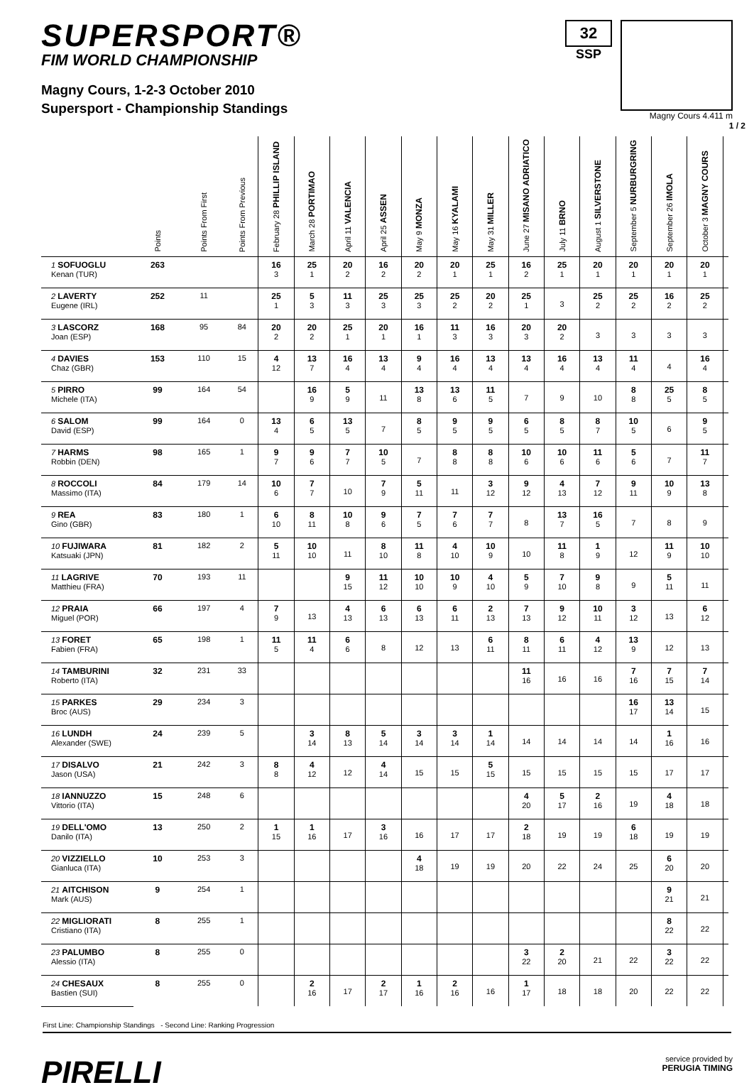SUPERSPORT®
FIM WORLD CHAMPIONSHIP
Magny Cours, 1-2-3 October 2010
Supersport - Championship Standings
32
SSP
Magny Cours 4.411 m
1 / 2
| | Points | Points From First | Points From Previous | February 28 PHILLIP ISLAND | March 28 PORTIMAO | April 11 VALENCIA | April 25 ASSEN | May 9 MONZA | May 16 KYALAMI | May 31 MILLER | June 27 MISANO ADRIATICO | July 11 BRNO | August 1 SILVERSTONE | September 5 NURBURGRING | September 26 IMOLA | October 3 MAGNY COURS | |
| --- | --- | --- | --- | --- | --- | --- | --- | --- | --- | --- | --- | --- | --- | --- | --- | --- | --- |
| 1 SOFUOGLU Kenan (TUR) | 263 | | | 16 3 | 25 1 | 20 2 | 16 2 | 20 2 | 20 1 | 25 1 | 16 2 | 25 1 | 20 1 | 20 1 | 20 1 | 20 1 | |
| 2 LAVERTY Eugene (IRL) | 252 | 11 | | 25 1 | 5 3 | 11 3 | 25 3 | 25 3 | 25 2 | 20 2 | 25 1 | 3 | 25 2 | 25 2 | 16 2 | 25 2 | |
| 3 LASCORZ Joan (ESP) | 168 | 95 | 84 | 20 2 | 20 2 | 25 1 | 20 1 | 16 1 | 11 3 | 16 3 | 20 3 | 20 2 | 3 | 3 | 3 | 3 | |
| 4 DAVIES Chaz (GBR) | 153 | 110 | 15 | 4 12 | 13 7 | 16 4 | 13 4 | 9 4 | 16 4 | 13 4 | 13 4 | 16 4 | 13 4 | 11 4 | 4 | 16 4 | |
| 5 PIRRO Michele (ITA) | 99 | 164 | 54 | | 16 9 | 5 9 | 11 | 13 8 | 13 6 | 11 5 | 7 | 9 | 10 | 8 8 | 25 5 | 8 5 | |
| 6 SALOM David (ESP) | 99 | 164 | 0 | 13 4 | 6 5 | 13 5 | 7 | 8 5 | 9 5 | 9 5 | 6 5 | 8 5 | 8 7 | 10 5 | 6 | 9 5 | |
| 7 HARMS Robbin (DEN) | 98 | 165 | 1 | 9 7 | 9 6 | 7 7 | 10 5 | 7 | 8 8 | 8 8 | 10 6 | 10 6 | 11 6 | 5 6 | 7 | 11 7 | |
| 8 ROCCOLI Massimo (ITA) | 84 | 179 | 14 | 10 6 | 7 7 | 10 | 7 9 | 5 11 | 11 | 3 12 | 9 12 | 4 13 | 7 12 | 9 11 | 10 9 | 13 8 | |
| 9 REA Gino (GBR) | 83 | 180 | 1 | 6 10 | 8 11 | 10 8 | 9 6 | 7 5 | 7 6 | 7 7 | 8 | 13 7 | 16 5 | 7 | 8 | 9 | |
| 10 FUJIWARA Katsuaki (JPN) | 81 | 182 | 2 | 5 11 | 10 10 | 11 | 8 10 | 11 8 | 4 10 | 10 9 | 10 | 11 8 | 1 9 | 12 | 11 9 | 10 10 | |
| 11 LAGRIVE Matthieu (FRA) | 70 | 193 | 11 | | | 9 15 | 11 12 | 10 10 | 10 9 | 4 10 | 5 9 | 7 10 | 9 8 | 9 | 5 11 | 11 | |
| 12 PRAIA Miguel (POR) | 66 | 197 | 4 | 7 9 | 13 | 4 13 | 6 13 | 6 13 | 6 11 | 2 13 | 7 13 | 9 12 | 10 11 | 3 12 | 13 | 6 12 | |
| 13 FORET Fabien (FRA) | 65 | 198 | 1 | 11 5 | 11 4 | 6 6 | 8 | 12 | 13 | 6 11 | 8 11 | 6 11 | 4 12 | 13 9 | 12 | 13 | |
| 14 TAMBURINI Roberto (ITA) | 32 | 231 | 33 | | | | | | | | 11 16 | 16 | 16 | 7 16 | 7 15 | 7 14 | |
| 15 PARKES Broc (AUS) | 29 | 234 | 3 | | | | | | | | | | | 16 17 | 13 14 | 15 | |
| 16 LUNDH Alexander (SWE) | 24 | 239 | 5 | | 3 14 | 8 13 | 5 14 | 3 14 | 3 14 | 1 14 | 14 | 14 | 14 | 14 | 1 16 | 16 | |
| 17 DISALVO Jason (USA) | 21 | 242 | 3 | 8 8 | 4 12 | 12 | 4 14 | 15 | 15 | 5 15 | 15 | 15 | 15 | 15 | 17 | 17 | |
| 18 IANNUZZO Vittorio (ITA) | 15 | 248 | 6 | | | | | | | | 4 20 | 5 17 | 2 16 | 19 | 4 18 | 18 | |
| 19 DELL'OMO Danilo (ITA) | 13 | 250 | 2 | 1 15 | 1 16 | 17 | 3 16 | 16 | 17 | 17 | 2 18 | 19 | 19 | 6 18 | 19 | 19 | |
| 20 VIZZIELLO Gianluca (ITA) | 10 | 253 | 3 | | | | | 4 18 | 19 | 19 | 20 | 22 | 24 | 25 | 6 20 | 20 | |
| 21 AITCHISON Mark (AUS) | 9 | 254 | 1 | | | | | | | | | | | | 9 21 | 21 | |
| 22 MIGLIORATI Cristiano (ITA) | 8 | 255 | 1 | | | | | | | | | | | | 8 22 | 22 | |
| 23 PALUMBO Alessio (ITA) | 8 | 255 | 0 | | | | | | | | 3 22 | 2 20 | 21 | 22 | 3 22 | 22 | |
| 24 CHESAUX Bastien (SUI) | 8 | 255 | 0 | | 2 16 | 17 | 2 17 | 1 16 | 2 16 | 16 | 1 17 | 18 | 18 | 20 | 22 | 22 | |
First Line: Championship Standings - Second Line: Ranking Progression
PIRELLI
service provided by
PERUGIA TIMING